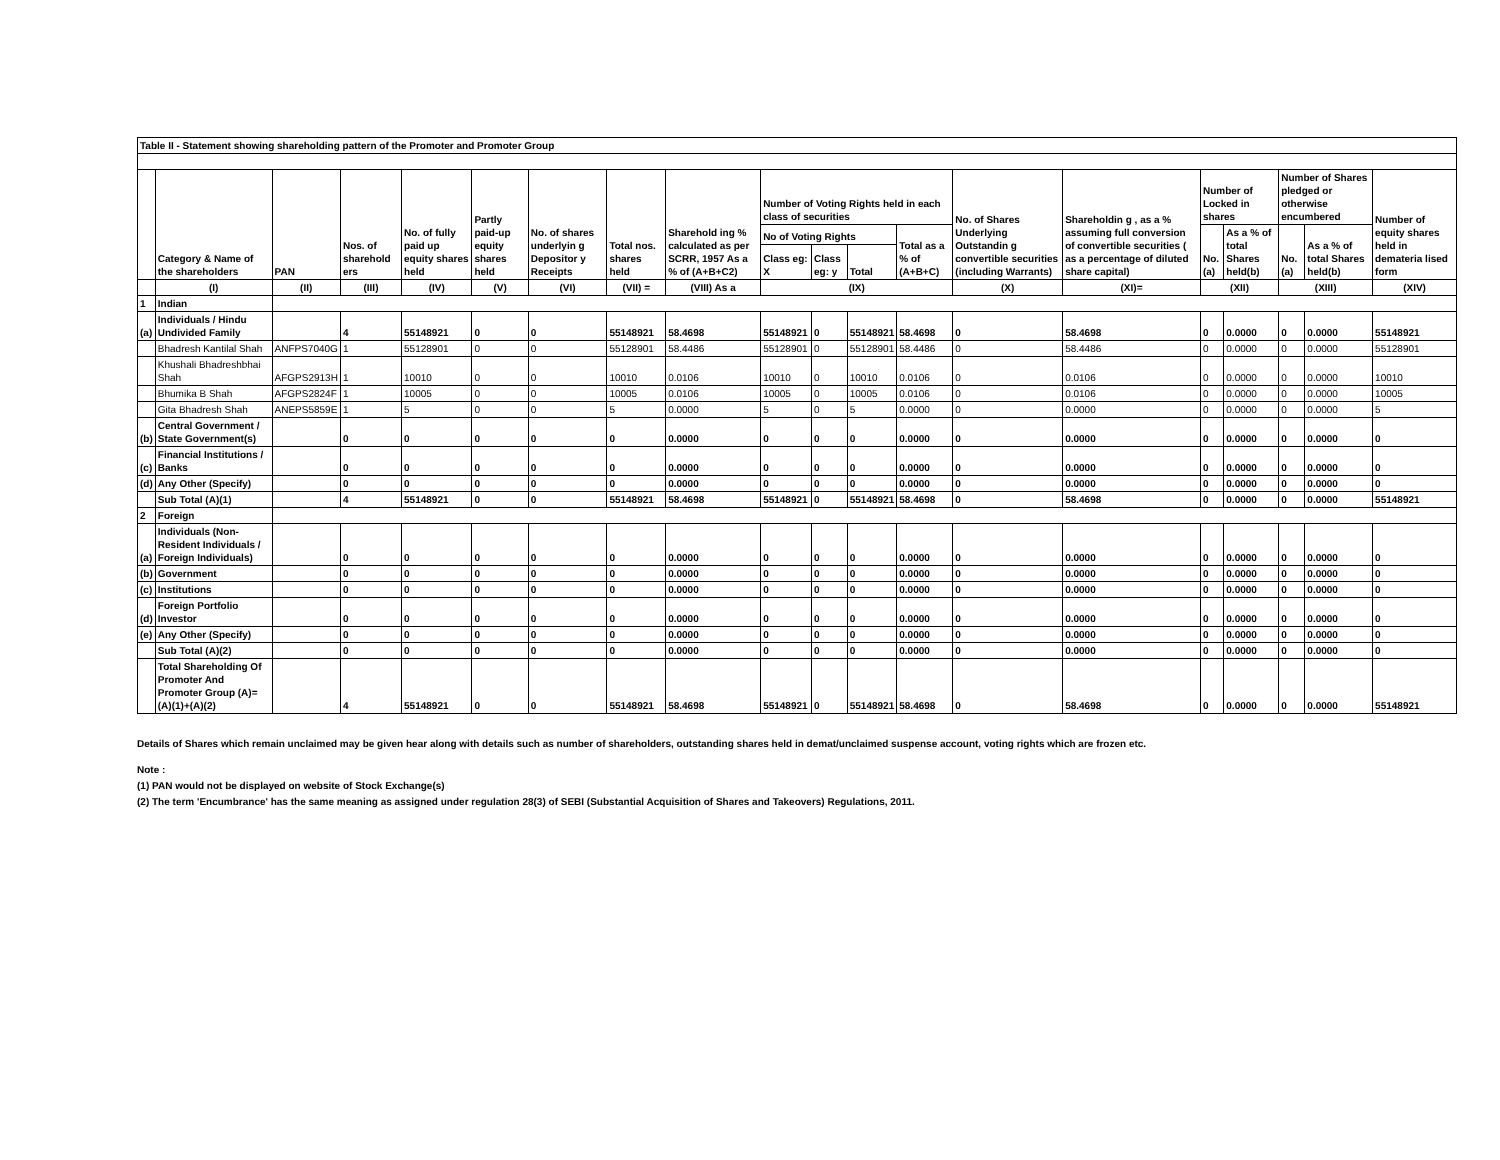| Table II - Statement showing shareholding pattern of the Promoter and Promoter Group | | | | | | | | | | | | | | | | | | | |
| --- | --- | --- | --- | --- | --- | --- | --- | --- | --- | --- | --- | --- | --- | --- | --- | --- | --- | --- | --- |
| | Category & Name of the shareholders | PAN | Nos. of sharehold ers | No. of fully paid up equity shares held | Partly paid-up equity shares held | No. of shares underlyin g Depositor y Receipts | Total nos. shares held | Sharehold ing % calculated as per SCRR, 1957 As a % of (A+B+C2) | Number of Voting Rights held in each class of securities | | | | No. of Shares Underlying Outstandin g convertible securities (including Warrants) | Shareholdin g , as a % assuming full conversion of convertible securities ( as a percentage of diluted share capital) | Number of Locked in shares | | Number of Shares pledged or otherwise encumbered | | Number of equity shares held in demateria lised form |
| | | | | | | | | | No of Voting Rights | | | Total as a % of (A+B+C) | | | No. (a) | As a % of total Shares held(b) | No. (a) | As a % of total Shares held(b) | |
| | | | | | | | | | Class eg: X | Class eg: y | Total | | | | | | | | |
| | (I) | (II) | (III) | (IV) | (V) | (VI) | (VII) = | (VIII) As a | (IX) | | | | (X) | (XI)= | (XII) | | (XIII) | | (XIV) |
| 1 | Indian | | | | | | | | | | | | | | | | | | |
| (a) | Individuals / Hindu Undivided Family | | 4 | 55148921 | 0 | 0 | 55148921 | 58.4698 | 55148921 | 0 | 55148921 | 58.4698 | 0 | 58.4698 | 0 | 0.0000 | 0 | 0.0000 | 55148921 |
| | Bhadresh Kantilal Shah | ANFPS7040G | 1 | 55128901 | 0 | 0 | 55128901 | 58.4486 | 55128901 | 0 | 55128901 | 58.4486 | 0 | 58.4486 | 0 | 0.0000 | 0 | 0.0000 | 55128901 |
| | Khushali Bhadreshbhai Shah | AFGPS2913H | 1 | 10010 | 0 | 0 | 10010 | 0.0106 | 10010 | 0 | 10010 | 0.0106 | 0 | 0.0106 | 0 | 0.0000 | 0 | 0.0000 | 10010 |
| | Bhumika B Shah | AFGPS2824F | 1 | 10005 | 0 | 0 | 10005 | 0.0106 | 10005 | 0 | 10005 | 0.0106 | 0 | 0.0106 | 0 | 0.0000 | 0 | 0.0000 | 10005 |
| | Gita Bhadresh Shah | ANEPS5859E | 1 | 5 | 0 | 0 | 5 | 0.0000 | 5 | 0 | 5 | 0.0000 | 0 | 0.0000 | 0 | 0.0000 | 0 | 0.0000 | 5 |
| (b) | Central Government / State Government(s) | | 0 | 0 | 0 | 0 | 0 | 0.0000 | 0 | 0 | 0 | 0.0000 | 0 | 0.0000 | 0 | 0.0000 | 0 | 0.0000 | 0 |
| (c) | Financial Institutions / Banks | | 0 | 0 | 0 | 0 | 0 | 0.0000 | 0 | 0 | 0 | 0.0000 | 0 | 0.0000 | 0 | 0.0000 | 0 | 0.0000 | 0 |
| (d) | Any Other (Specify) | | 0 | 0 | 0 | 0 | 0 | 0.0000 | 0 | 0 | 0 | 0.0000 | 0 | 0.0000 | 0 | 0.0000 | 0 | 0.0000 | 0 |
| | Sub Total (A)(1) | | 4 | 55148921 | 0 | 0 | 55148921 | 58.4698 | 55148921 | 0 | 55148921 | 58.4698 | 0 | 58.4698 | 0 | 0.0000 | 0 | 0.0000 | 55148921 |
| 2 | Foreign | | | | | | | | | | | | | | | | | | |
| (a) | Individuals (Non-Resident Individuals / Foreign Individuals) | | 0 | 0 | 0 | 0 | 0 | 0.0000 | 0 | 0 | 0 | 0.0000 | 0 | 0.0000 | 0 | 0.0000 | 0 | 0.0000 | 0 |
| (b) | Government | | 0 | 0 | 0 | 0 | 0 | 0.0000 | 0 | 0 | 0 | 0.0000 | 0 | 0.0000 | 0 | 0.0000 | 0 | 0.0000 | 0 |
| (c) | Institutions | | 0 | 0 | 0 | 0 | 0 | 0.0000 | 0 | 0 | 0 | 0.0000 | 0 | 0.0000 | 0 | 0.0000 | 0 | 0.0000 | 0 |
| (d) | Foreign Portfolio Investor | | 0 | 0 | 0 | 0 | 0 | 0.0000 | 0 | 0 | 0 | 0.0000 | 0 | 0.0000 | 0 | 0.0000 | 0 | 0.0000 | 0 |
| (e) | Any Other (Specify) | | 0 | 0 | 0 | 0 | 0 | 0.0000 | 0 | 0 | 0 | 0.0000 | 0 | 0.0000 | 0 | 0.0000 | 0 | 0.0000 | 0 |
| | Sub Total (A)(2) | | 0 | 0 | 0 | 0 | 0 | 0.0000 | 0 | 0 | 0 | 0.0000 | 0 | 0.0000 | 0 | 0.0000 | 0 | 0.0000 | 0 |
| | Total Shareholding Of Promoter And Promoter Group (A)= (A)(1)+(A)(2) | | 4 | 55148921 | 0 | 0 | 55148921 | 58.4698 | 55148921 | 0 | 55148921 | 58.4698 | 0 | 58.4698 | 0 | 0.0000 | 0 | 0.0000 | 55148921 |
Details of Shares which remain unclaimed may be given hear along with details such as number of shareholders, outstanding shares held in demat/unclaimed suspense account, voting rights which are frozen etc.
Note :
(1) PAN would not be displayed on website of Stock Exchange(s)
(2) The term 'Encumbrance' has the same meaning as assigned under regulation 28(3) of SEBI (Substantial Acquisition of Shares and Takeovers) Regulations, 2011.